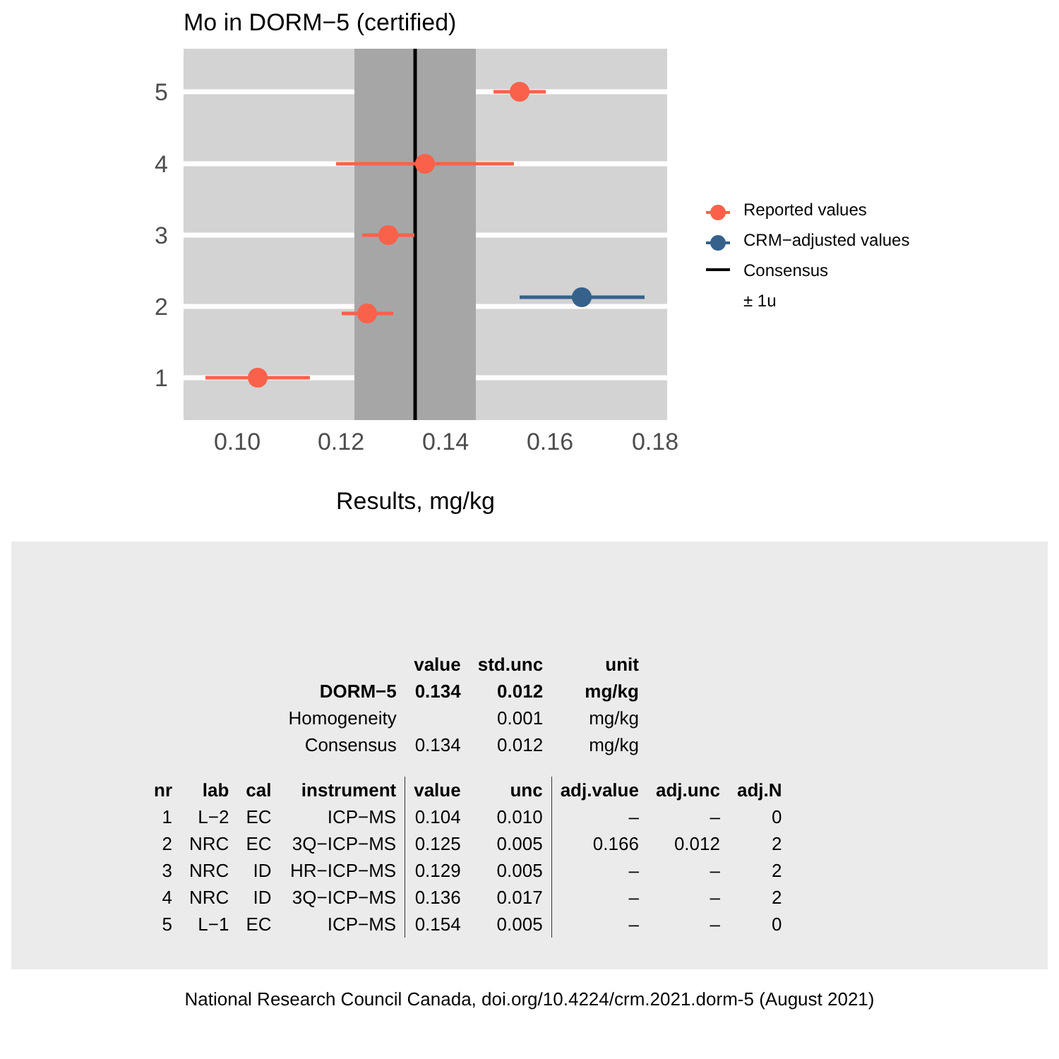Mo in DORM−5 (certified)
5
4
3
2
1
0.10
0.12
0.14
0.16
0.18
Reported values
CRM−adjusted values
Consensus
± 1u
Results, mg/kg
| | | | | value | std.unc | unit | | |
| | | | DORM−5 | 0.134 | 0.012 | mg/kg | | |
| | | | Homogeneity | | 0.001 | mg/kg | | |
| | | | Consensus | 0.134 | 0.012 | mg/kg | | |
| nr | lab | cal | instrument | value | unc | adj.value | adj.unc | adj.N |
| 1 | L−2 | EC | ICP−MS | 0.104 | 0.010 | – | – | 0 |
| 2 | NRC | EC | 3Q−ICP−MS | 0.125 | 0.005 | 0.166 | 0.012 | 2 |
| 3 | NRC | ID | HR−ICP−MS | 0.129 | 0.005 | – | – | 2 |
| 4 | NRC | ID | 3Q−ICP−MS | 0.136 | 0.017 | – | – | 2 |
| 5 | L−1 | EC | ICP−MS | 0.154 | 0.005 | – | – | 0 |
National Research Council Canada, doi.org/10.4224/crm.2021.dorm-5 (August 2021)